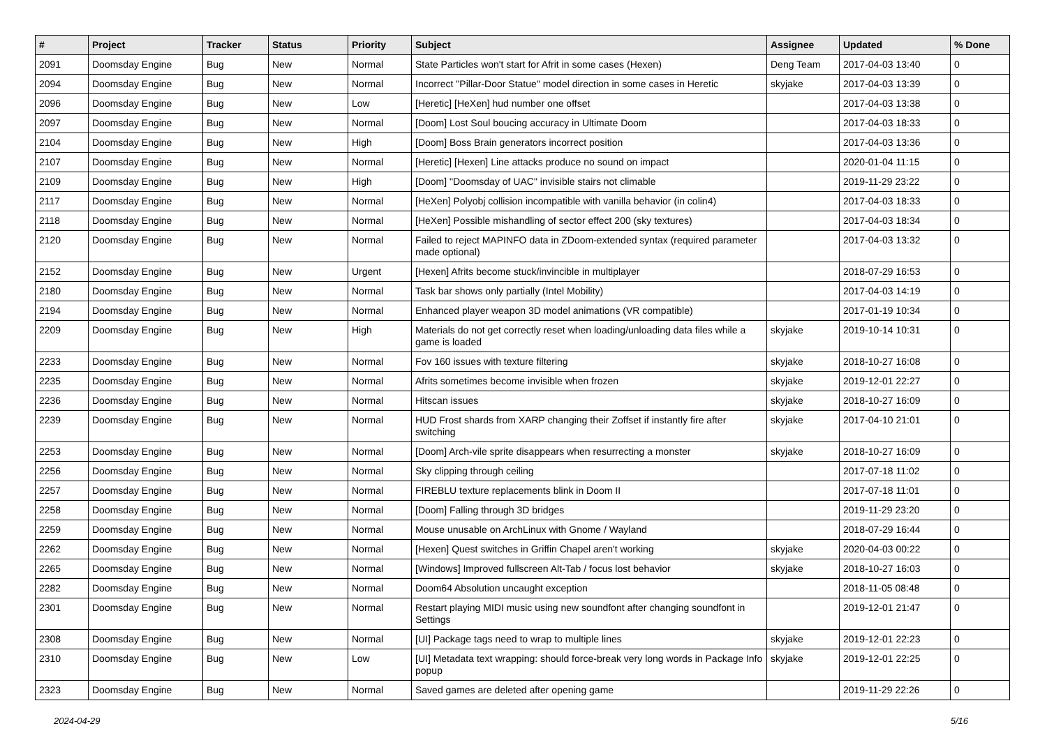| # | Project | Tracker | Status | Priority | Subject | Assignee | Updated | % Done |
| --- | --- | --- | --- | --- | --- | --- | --- | --- |
| 2091 | Doomsday Engine | Bug | New | Normal | State Particles won't start for Afrit in some cases (Hexen) | Deng Team | 2017-04-03 13:40 | 0 |
| 2094 | Doomsday Engine | Bug | New | Normal | Incorrect "Pillar-Door Statue" model direction in some cases in Heretic | skyjake | 2017-04-03 13:39 | 0 |
| 2096 | Doomsday Engine | Bug | New | Low | [Heretic] [HeXen] hud number one offset | | 2017-04-03 13:38 | 0 |
| 2097 | Doomsday Engine | Bug | New | Normal | [Doom] Lost Soul boucing accuracy in Ultimate Doom | | 2017-04-03 18:33 | 0 |
| 2104 | Doomsday Engine | Bug | New | High | [Doom] Boss Brain generators incorrect position | | 2017-04-03 13:36 | 0 |
| 2107 | Doomsday Engine | Bug | New | Normal | [Heretic] [Hexen] Line attacks produce no sound on impact | | 2020-01-04 11:15 | 0 |
| 2109 | Doomsday Engine | Bug | New | High | [Doom] "Doomsday of UAC" invisible stairs not climable | | 2019-11-29 23:22 | 0 |
| 2117 | Doomsday Engine | Bug | New | Normal | [HeXen] Polyobj collision incompatible with vanilla behavior (in colin4) | | 2017-04-03 18:33 | 0 |
| 2118 | Doomsday Engine | Bug | New | Normal | [HeXen] Possible mishandling of sector effect 200 (sky textures) | | 2017-04-03 18:34 | 0 |
| 2120 | Doomsday Engine | Bug | New | Normal | Failed to reject MAPINFO data in ZDoom-extended syntax (required parameter made optional) | | 2017-04-03 13:32 | 0 |
| 2152 | Doomsday Engine | Bug | New | Urgent | [Hexen] Afrits become stuck/invincible in multiplayer | | 2018-07-29 16:53 | 0 |
| 2180 | Doomsday Engine | Bug | New | Normal | Task bar shows only partially (Intel Mobility) | | 2017-04-03 14:19 | 0 |
| 2194 | Doomsday Engine | Bug | New | Normal | Enhanced player weapon 3D model animations (VR compatible) | | 2017-01-19 10:34 | 0 |
| 2209 | Doomsday Engine | Bug | New | High | Materials do not get correctly reset when loading/unloading data files while a game is loaded | skyjake | 2019-10-14 10:31 | 0 |
| 2233 | Doomsday Engine | Bug | New | Normal | Fov 160 issues with texture filtering | skyjake | 2018-10-27 16:08 | 0 |
| 2235 | Doomsday Engine | Bug | New | Normal | Afrits sometimes become invisible when frozen | skyjake | 2019-12-01 22:27 | 0 |
| 2236 | Doomsday Engine | Bug | New | Normal | Hitscan issues | skyjake | 2018-10-27 16:09 | 0 |
| 2239 | Doomsday Engine | Bug | New | Normal | HUD Frost shards from XARP changing their Zoffset if instantly fire after switching | skyjake | 2017-04-10 21:01 | 0 |
| 2253 | Doomsday Engine | Bug | New | Normal | [Doom] Arch-vile sprite disappears when resurrecting a monster | skyjake | 2018-10-27 16:09 | 0 |
| 2256 | Doomsday Engine | Bug | New | Normal | Sky clipping through ceiling | | 2017-07-18 11:02 | 0 |
| 2257 | Doomsday Engine | Bug | New | Normal | FIREBLU texture replacements blink in Doom II | | 2017-07-18 11:01 | 0 |
| 2258 | Doomsday Engine | Bug | New | Normal | [Doom] Falling through 3D bridges | | 2019-11-29 23:20 | 0 |
| 2259 | Doomsday Engine | Bug | New | Normal | Mouse unusable on ArchLinux with Gnome / Wayland | | 2018-07-29 16:44 | 0 |
| 2262 | Doomsday Engine | Bug | New | Normal | [Hexen] Quest switches in Griffin Chapel aren't working | skyjake | 2020-04-03 00:22 | 0 |
| 2265 | Doomsday Engine | Bug | New | Normal | [Windows] Improved fullscreen Alt-Tab / focus lost behavior | skyjake | 2018-10-27 16:03 | 0 |
| 2282 | Doomsday Engine | Bug | New | Normal | Doom64 Absolution uncaught exception | | 2018-11-05 08:48 | 0 |
| 2301 | Doomsday Engine | Bug | New | Normal | Restart playing MIDI music using new soundfont after changing soundfont in Settings | | 2019-12-01 21:47 | 0 |
| 2308 | Doomsday Engine | Bug | New | Normal | [UI] Package tags need to wrap to multiple lines | skyjake | 2019-12-01 22:23 | 0 |
| 2310 | Doomsday Engine | Bug | New | Low | [UI] Metadata text wrapping: should force-break very long words in Package Info popup | skyjake | 2019-12-01 22:25 | 0 |
| 2323 | Doomsday Engine | Bug | New | Normal | Saved games are deleted after opening game | | 2019-11-29 22:26 | 0 |
2024-04-29 5/16